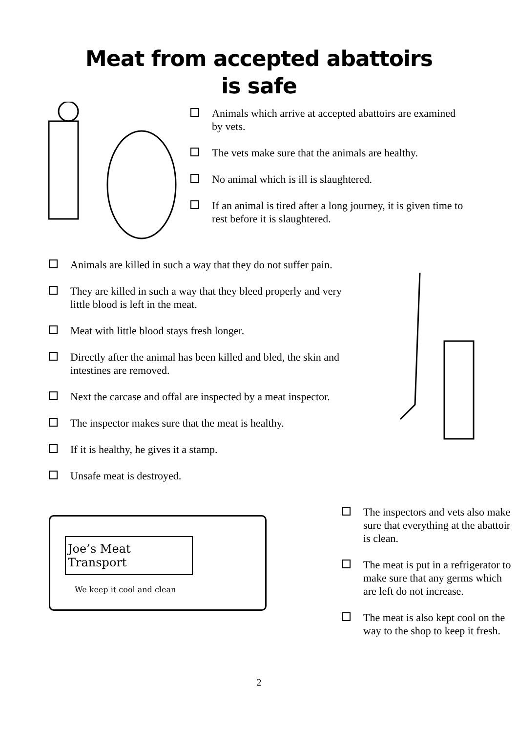Meat from accepted abattoirs
is safe
Animals which arrive at accepted abattoirs are examined by vets.
The vets make sure that the animals are healthy.
No animal which is ill is slaughtered.
If an animal is tired after a long journey, it is given time to rest before it is slaughtered.
Animals are killed in such a way that they do not suffer pain.
They are killed in such a way that they bleed properly and very little blood is left in the meat.
Meat with little blood stays fresh longer.
Directly after the animal has been killed and bled, the skin and intestines are removed.
Next the carcase and offal are inspected by a meat inspector.
The inspector makes sure that the meat is healthy.
If it is healthy, he gives it a stamp.
Unsafe meat is destroyed.
Joe’s Meat Transport
We keep it cool and clean
The inspectors and vets also make sure that everything at the abattoir is clean.
The meat is put in a refrigerator to make sure that any germs which are left do not increase.
The meat is also kept cool on the way to the shop to keep it fresh.
2